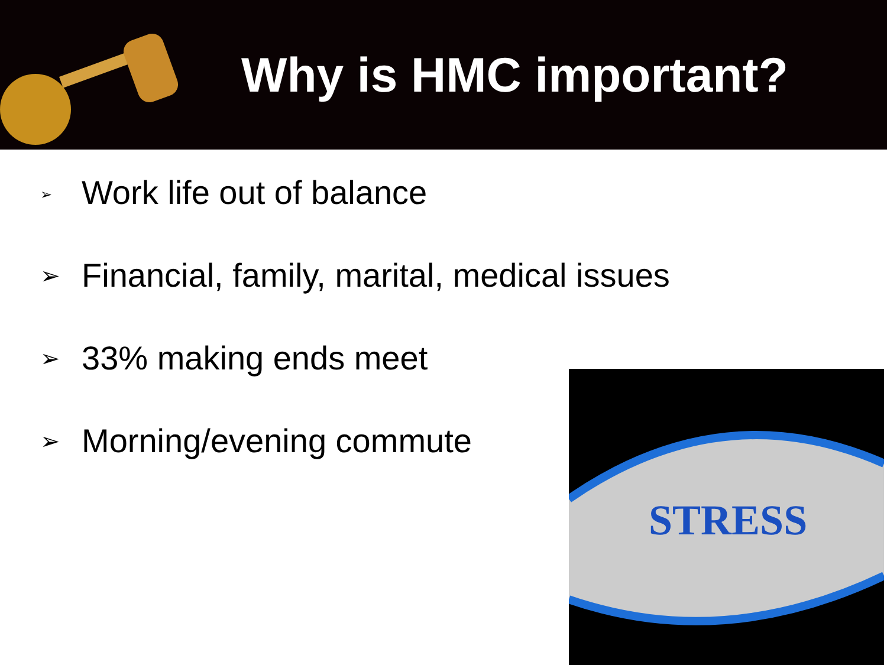Why is HMC important?
➢ Work life out of balance
➢ Financial, family, marital, medical issues
➢ 33% making ends meet
➢ Morning/evening commute
STRESS